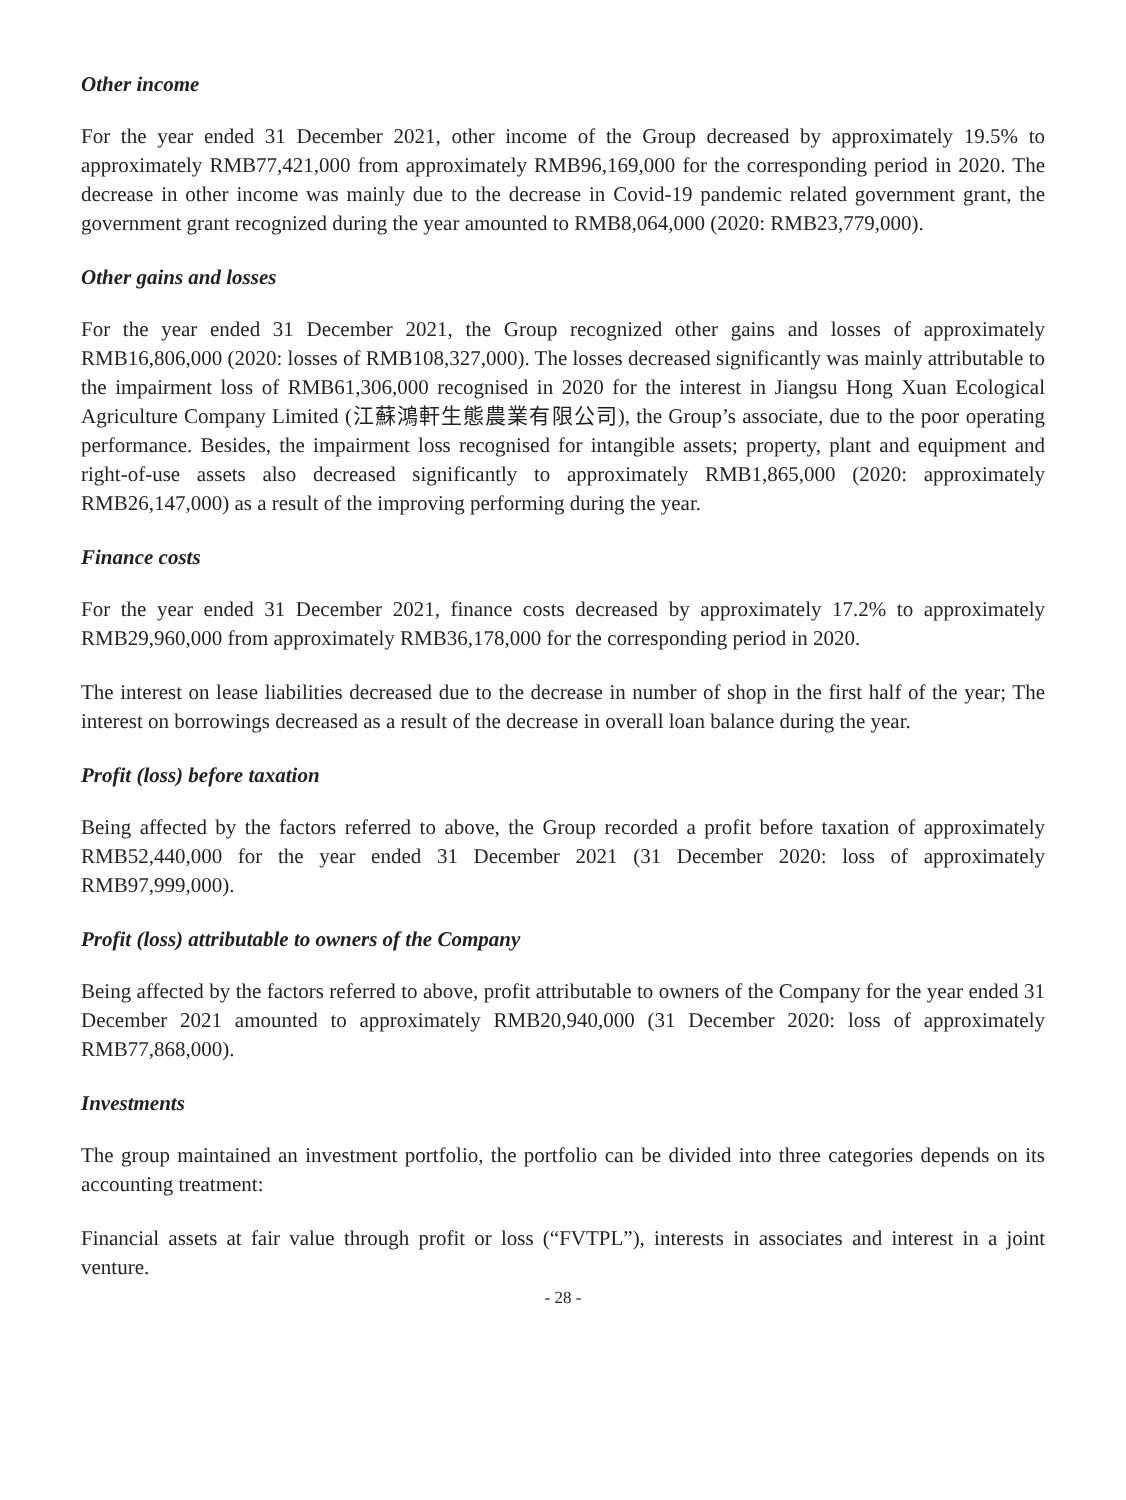Other income
For the year ended 31 December 2021, other income of the Group decreased by approximately 19.5% to approximately RMB77,421,000 from approximately RMB96,169,000 for the corresponding period in 2020. The decrease in other income was mainly due to the decrease in Covid-19 pandemic related government grant, the government grant recognized during the year amounted to RMB8,064,000 (2020: RMB23,779,000).
Other gains and losses
For the year ended 31 December 2021, the Group recognized other gains and losses of approximately RMB16,806,000 (2020: losses of RMB108,327,000). The losses decreased significantly was mainly attributable to the impairment loss of RMB61,306,000 recognised in 2020 for the interest in Jiangsu Hong Xuan Ecological Agriculture Company Limited (江蘇鴻軒生態農業有限公司), the Group’s associate, due to the poor operating performance. Besides, the impairment loss recognised for intangible assets; property, plant and equipment and right-of-use assets also decreased significantly to approximately RMB1,865,000 (2020: approximately RMB26,147,000) as a result of the improving performing during the year.
Finance costs
For the year ended 31 December 2021, finance costs decreased by approximately 17.2% to approximately RMB29,960,000 from approximately RMB36,178,000 for the corresponding period in 2020.
The interest on lease liabilities decreased due to the decrease in number of shop in the first half of the year; The interest on borrowings decreased as a result of the decrease in overall loan balance during the year.
Profit (loss) before taxation
Being affected by the factors referred to above, the Group recorded a profit before taxation of approximately RMB52,440,000 for the year ended 31 December 2021 (31 December 2020: loss of approximately RMB97,999,000).
Profit (loss) attributable to owners of the Company
Being affected by the factors referred to above, profit attributable to owners of the Company for the year ended 31 December 2021 amounted to approximately RMB20,940,000 (31 December 2020: loss of approximately RMB77,868,000).
Investments
The group maintained an investment portfolio, the portfolio can be divided into three categories depends on its accounting treatment:
Financial assets at fair value through profit or loss (“FVTPL”), interests in associates and interest in a joint venture.
- 28 -